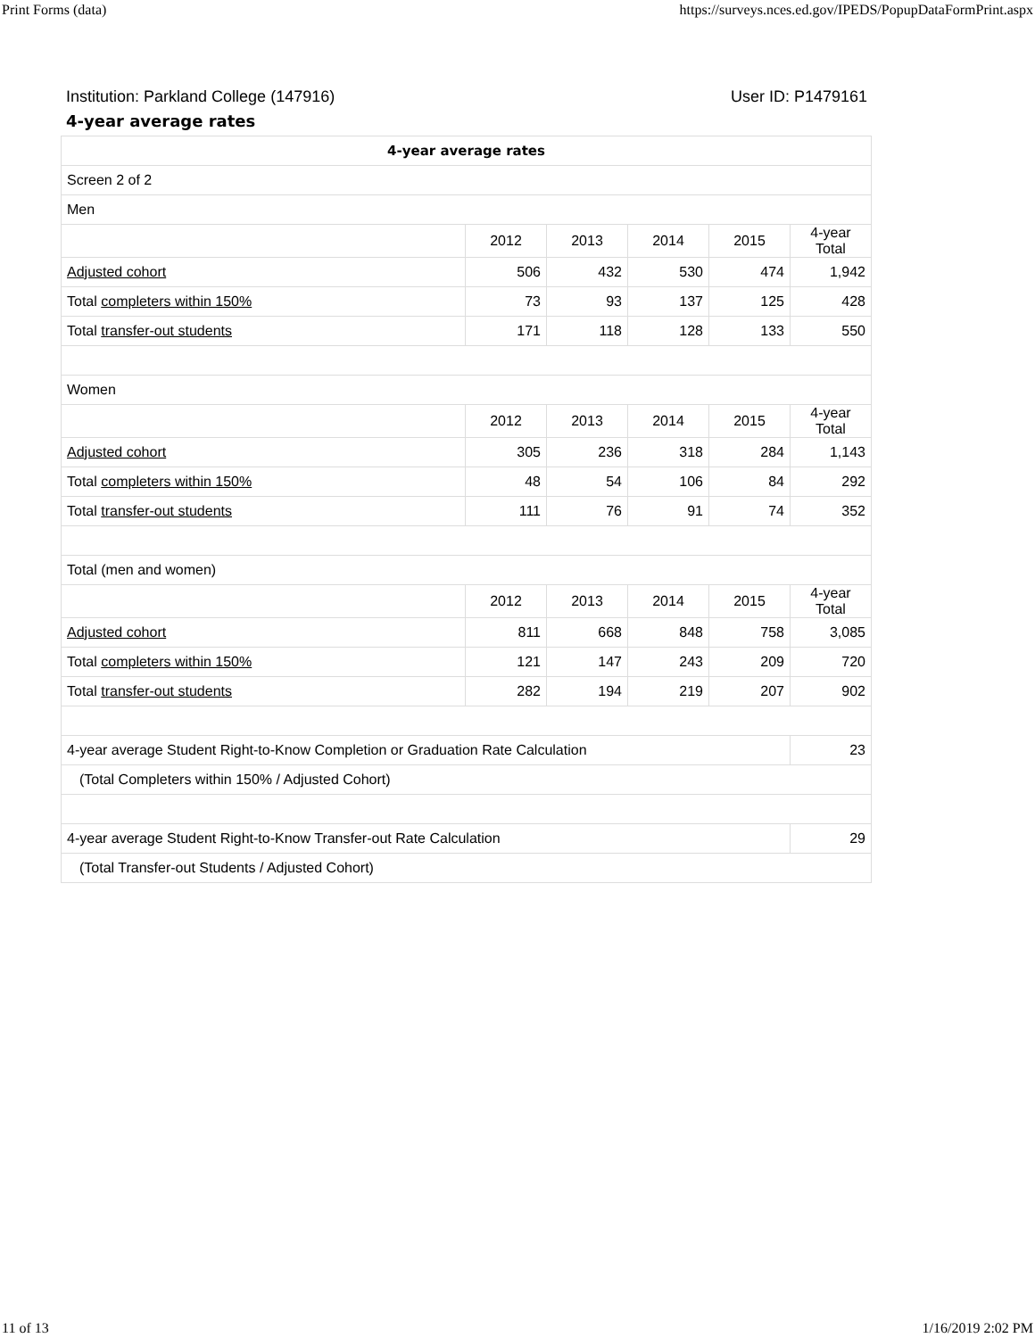Print Forms (data) https://surveys.nces.ed.gov/IPEDS/PopupDataFormPrint.aspx
Institution: Parkland College (147916) User ID: P1479161
4-year average rates
| 4-year average rates | | | | | |
| --- | --- | --- | --- | --- | --- |
| Screen 2 of 2 | | | | | |
| Men | | | | | |
| | 2012 | 2013 | 2014 | 2015 | 4-year Total |
| Adjusted cohort | 506 | 432 | 530 | 474 | 1,942 |
| Total completers within 150% | 73 | 93 | 137 | 125 | 428 |
| Total transfer-out students | 171 | 118 | 128 | 133 | 550 |
| Women | | | | | |
| | 2012 | 2013 | 2014 | 2015 | 4-year Total |
| Adjusted cohort | 305 | 236 | 318 | 284 | 1,143 |
| Total completers within 150% | 48 | 54 | 106 | 84 | 292 |
| Total transfer-out students | 111 | 76 | 91 | 74 | 352 |
| Total (men and women) | | | | | |
| | 2012 | 2013 | 2014 | 2015 | 4-year Total |
| Adjusted cohort | 811 | 668 | 848 | 758 | 3,085 |
| Total completers within 150% | 121 | 147 | 243 | 209 | 720 |
| Total transfer-out students | 282 | 194 | 219 | 207 | 902 |
| 4-year average Student Right-to-Know Completion or Graduation Rate Calculation | | | | | 23 |
| (Total Completers within 150% / Adjusted Cohort) | | | | | |
| 4-year average Student Right-to-Know Transfer-out Rate Calculation | | | | | 29 |
| (Total Transfer-out Students / Adjusted Cohort) | | | | | |
11 of 13 1/16/2019 2:02 PM